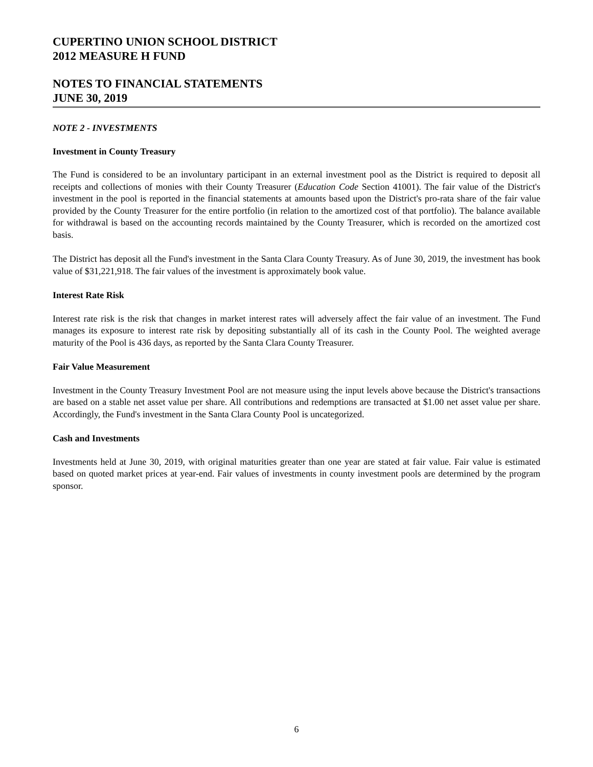CUPERTINO UNION SCHOOL DISTRICT
2012 MEASURE H FUND
NOTES TO FINANCIAL STATEMENTS
JUNE 30, 2019
NOTE 2 - INVESTMENTS
Investment in County Treasury
The Fund is considered to be an involuntary participant in an external investment pool as the District is required to deposit all receipts and collections of monies with their County Treasurer (Education Code Section 41001). The fair value of the District's investment in the pool is reported in the financial statements at amounts based upon the District's pro-rata share of the fair value provided by the County Treasurer for the entire portfolio (in relation to the amortized cost of that portfolio). The balance available for withdrawal is based on the accounting records maintained by the County Treasurer, which is recorded on the amortized cost basis.
The District has deposit all the Fund's investment in the Santa Clara County Treasury. As of June 30, 2019, the investment has book value of $31,221,918. The fair values of the investment is approximately book value.
Interest Rate Risk
Interest rate risk is the risk that changes in market interest rates will adversely affect the fair value of an investment. The Fund manages its exposure to interest rate risk by depositing substantially all of its cash in the County Pool. The weighted average maturity of the Pool is 436 days, as reported by the Santa Clara County Treasurer.
Fair Value Measurement
Investment in the County Treasury Investment Pool are not measure using the input levels above because the District's transactions are based on a stable net asset value per share. All contributions and redemptions are transacted at $1.00 net asset value per share. Accordingly, the Fund's investment in the Santa Clara County Pool is uncategorized.
Cash and Investments
Investments held at June 30, 2019, with original maturities greater than one year are stated at fair value. Fair value is estimated based on quoted market prices at year-end. Fair values of investments in county investment pools are determined by the program sponsor.
6